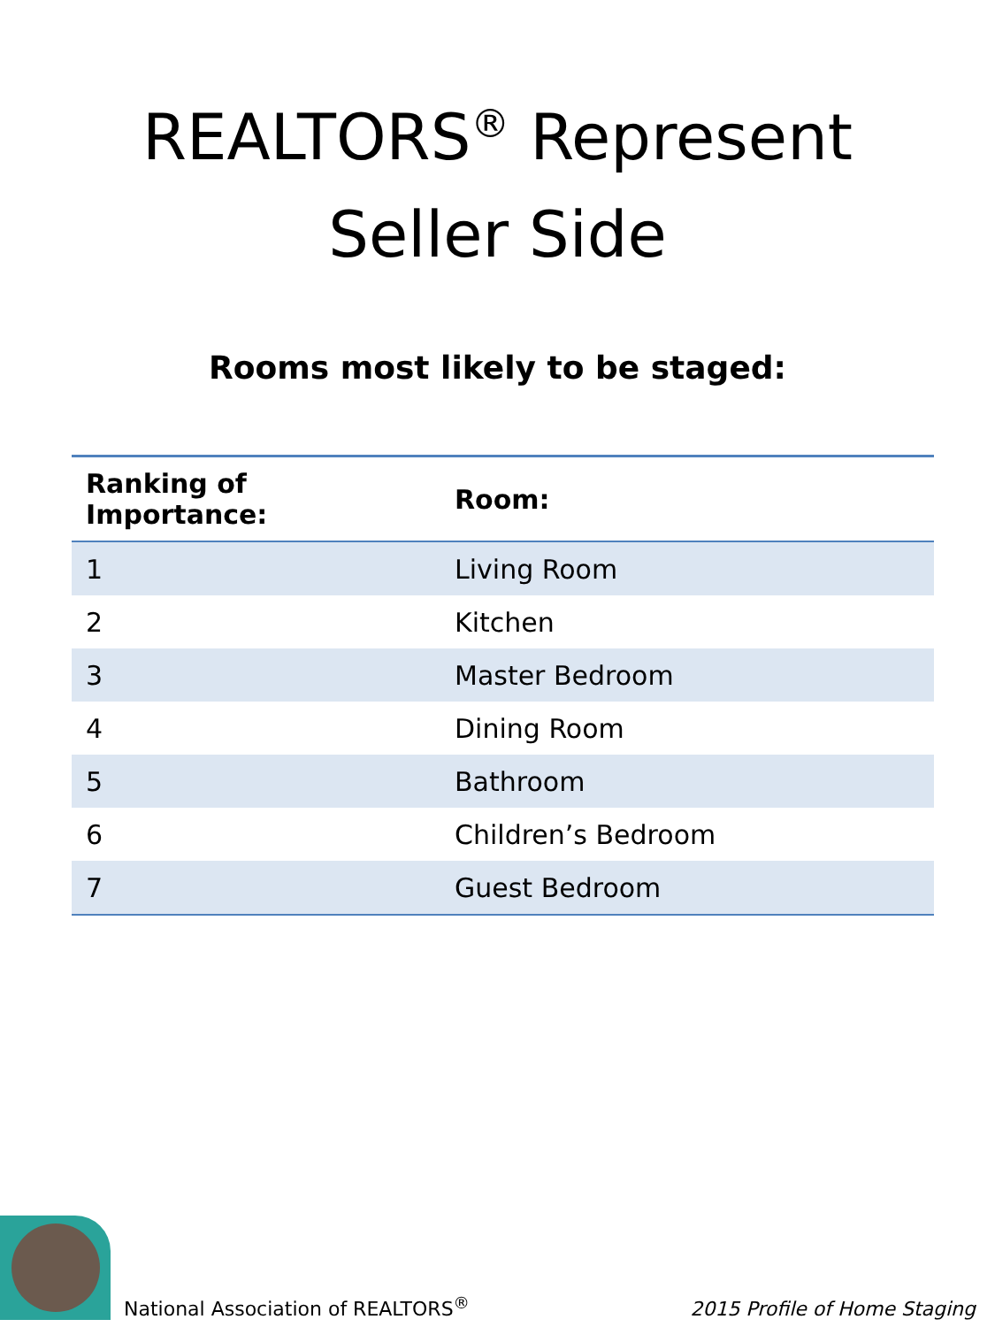REALTORS<sup>®</sup> Represent
Seller Side
Rooms most likely to be staged:
| Ranking of Importance: | Room: |
| --- | --- |
| 1 | Living Room |
| 2 | Kitchen |
| 3 | Master Bedroom |
| 4 | Dining Room |
| 5 | Bathroom |
| 6 | Children’s Bedroom |
| 7 | Guest Bedroom |
National Association of REALTORS<sup>®</sup>
2015 Profile of Home Staging